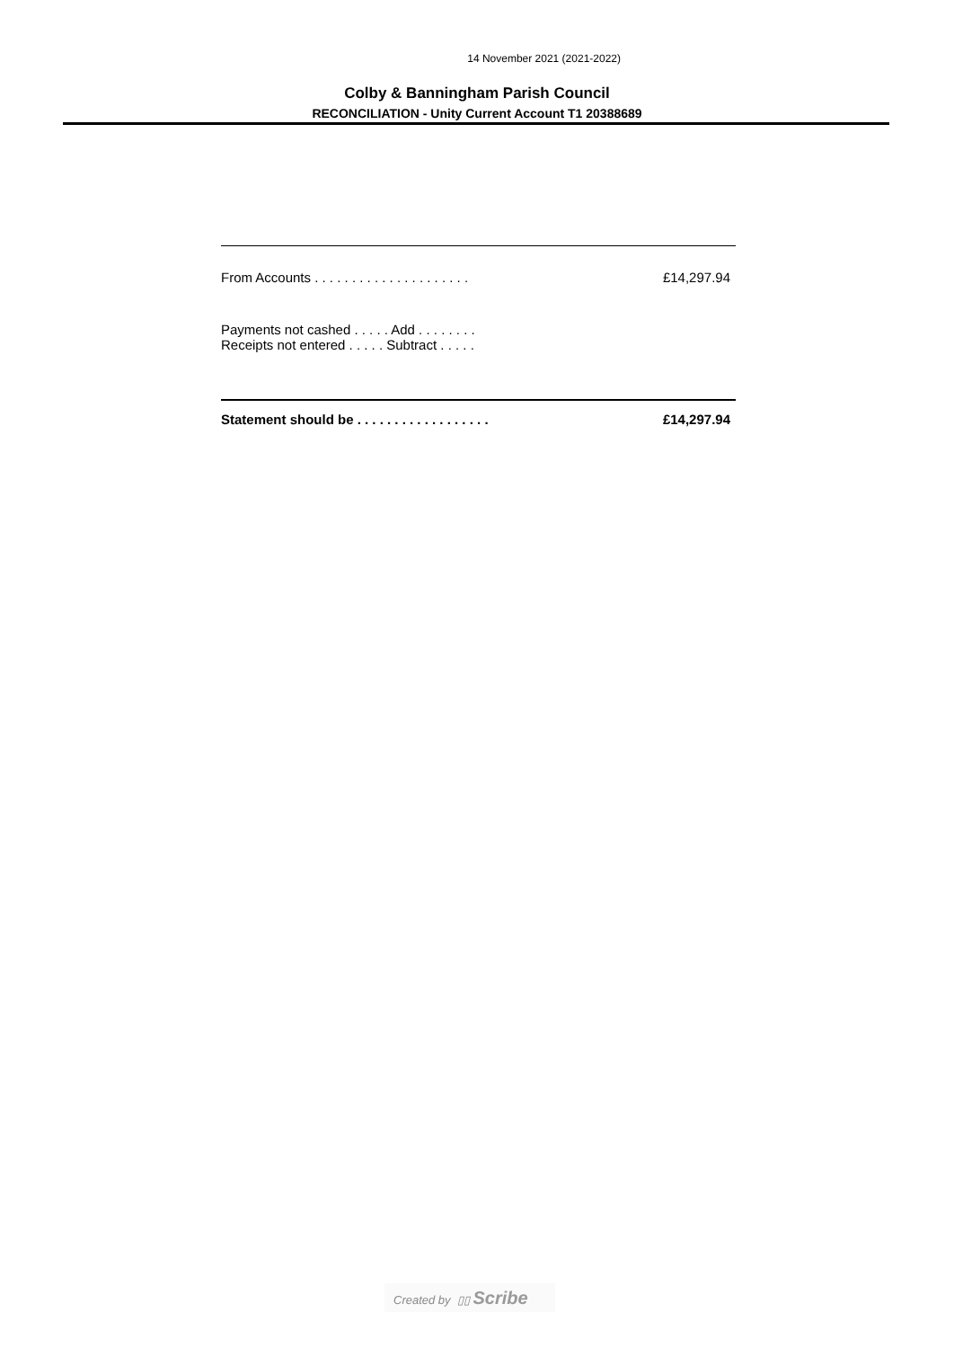14 November 2021 (2021-2022)
Colby & Banningham Parish Council
RECONCILIATION - Unity Current Account T1 20388689
| From Accounts . . . . . . . . . . . . . . . . . . . . . | £14,297.94 |
| Payments not cashed . . . . . Add . . . . . . . . | |
| Receipts not entered . . . . . Subtract . . . . . | |
| Statement should be . . . . . . . . . . . . . . . . . . | £14,297.94 |
Created by ▯▯ Scribe